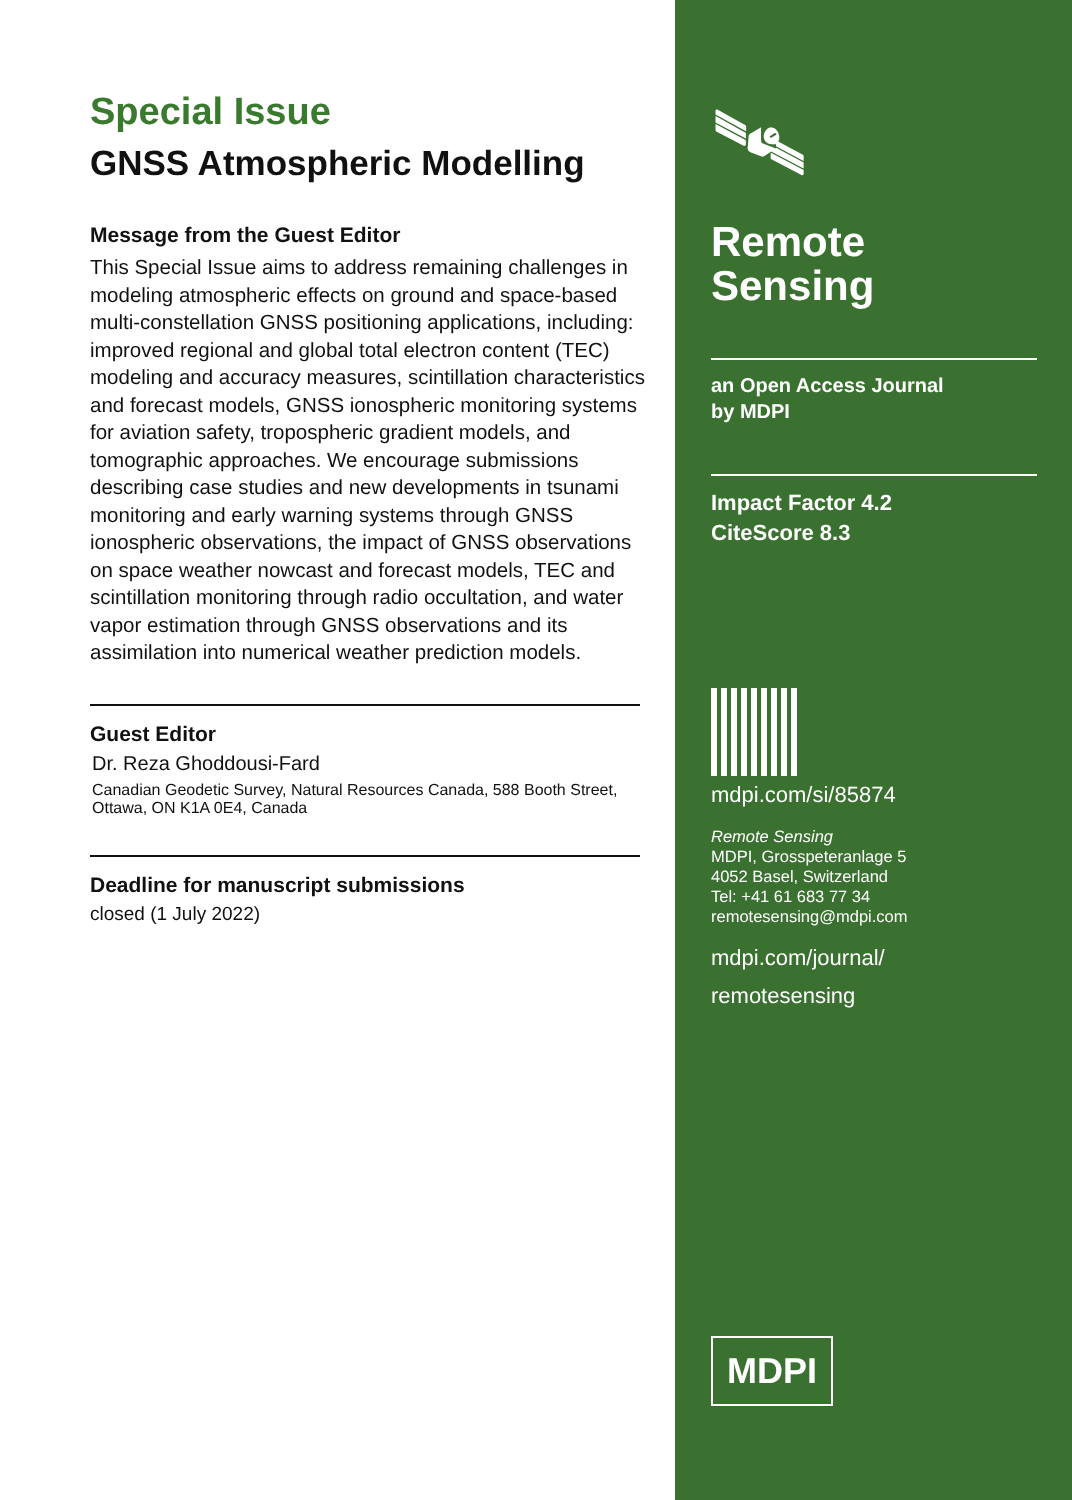Special Issue
GNSS Atmospheric Modelling
Message from the Guest Editor
This Special Issue aims to address remaining challenges in modeling atmospheric effects on ground and space-based multi-constellation GNSS positioning applications, including: improved regional and global total electron content (TEC) modeling and accuracy measures, scintillation characteristics and forecast models, GNSS ionospheric monitoring systems for aviation safety, tropospheric gradient models, and tomographic approaches. We encourage submissions describing case studies and new developments in tsunami monitoring and early warning systems through GNSS ionospheric observations, the impact of GNSS observations on space weather nowcast and forecast models, TEC and scintillation monitoring through radio occultation, and water vapor estimation through GNSS observations and its assimilation into numerical weather prediction models.
Guest Editor
Dr. Reza Ghoddousi-Fard
Canadian Geodetic Survey, Natural Resources Canada, 588 Booth Street, Ottawa, ON K1A 0E4, Canada
Deadline for manuscript submissions
closed (1 July 2022)
🛰
Remote
Sensing
an Open Access Journal
by MDPI
Impact Factor 4.2
CiteScore 8.3
mdpi.com/si/85874
Remote Sensing
MDPI, Grosspeteranlage 5
4052 Basel, Switzerland
Tel: +41 61 683 77 34
remotesensing@mdpi.com
mdpi.com/journal/
remotesensing
MDPI